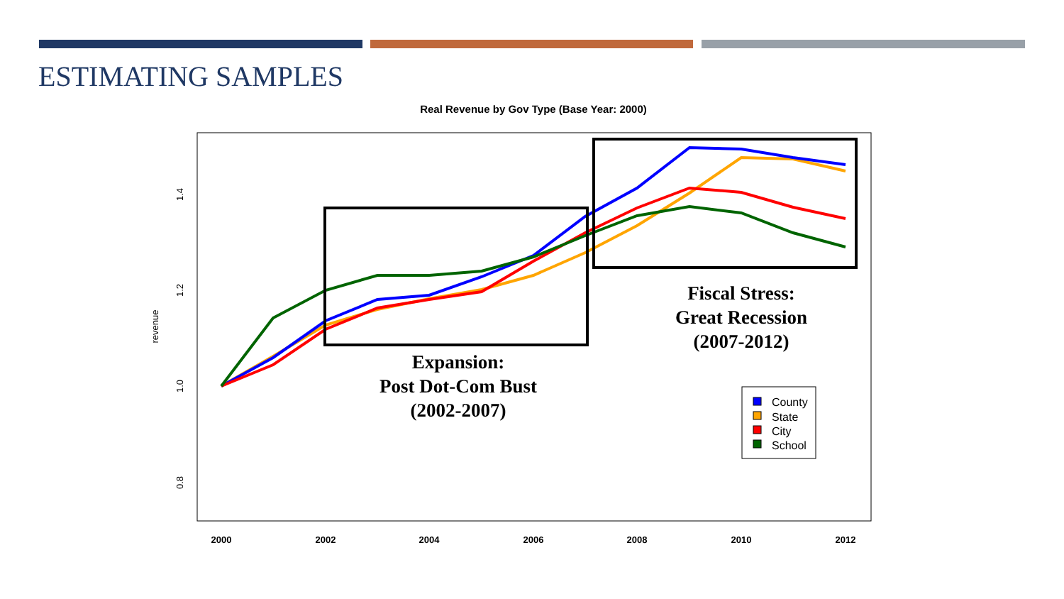ESTIMATING SAMPLES
Real Revenue by Gov Type (Base Year: 2000)
2000
2002
2004
2006
2008
2010
2012
0.8
1.0
1.2
1.4
revenue
Expansion:
Post Dot-Com Bust
(2002-2007)
Fiscal Stress:
Great Recession
(2007-2012)
County
State
City
School